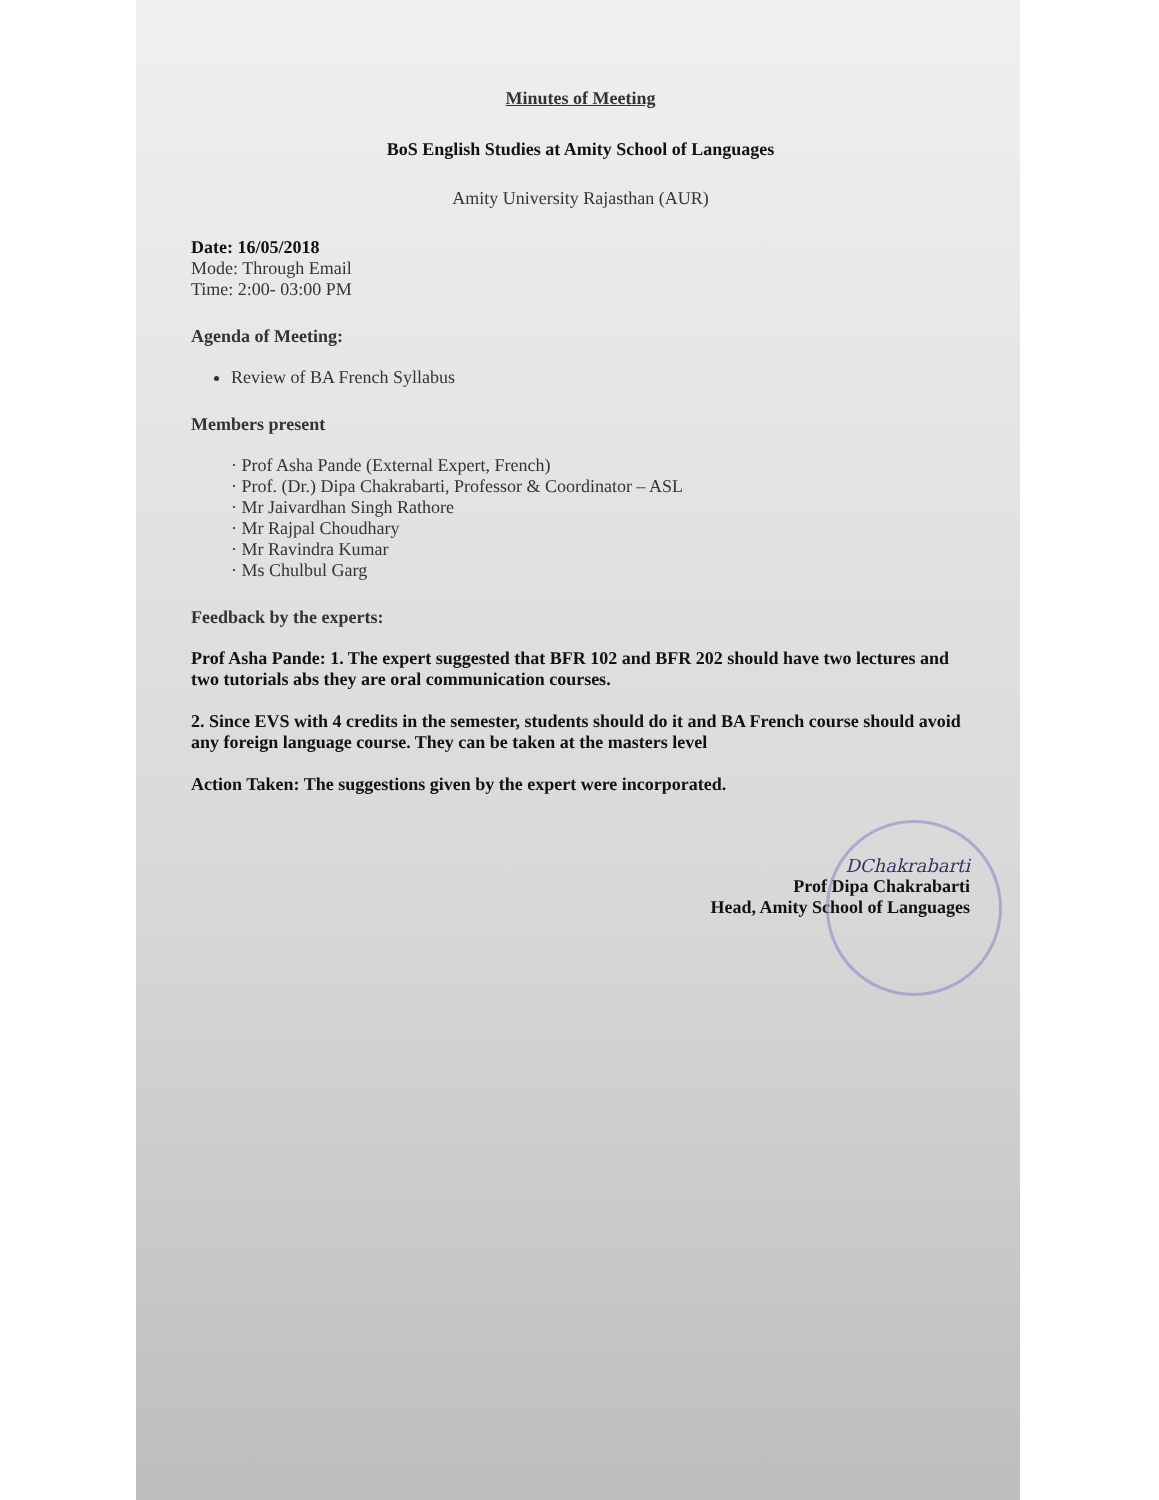Minutes of Meeting
BoS English Studies at Amity School of Languages
Amity University Rajasthan (AUR)
Date: 16/05/2018
Mode: Through Email
Time: 2:00- 03:00 PM
Agenda of Meeting:
Review of BA French Syllabus
Members present
· Prof Asha Pande (External Expert, French)
· Prof. (Dr.) Dipa Chakrabarti, Professor & Coordinator – ASL
· Mr Jaivardhan Singh Rathore
· Mr Rajpal Choudhary
· Mr Ravindra Kumar
· Ms Chulbul Garg
Feedback by the experts:
Prof Asha Pande: 1. The expert suggested that BFR 102 and BFR 202 should have two lectures and two tutorials abs they are oral communication courses.
2. Since EVS with 4 credits in the semester, students should do it and BA French course should avoid any foreign language course. They can be taken at the masters level
Action Taken: The suggestions given by the expert were incorporated.
DChakrabarti
Prof Dipa Chakrabarti
Head, Amity School of Languages